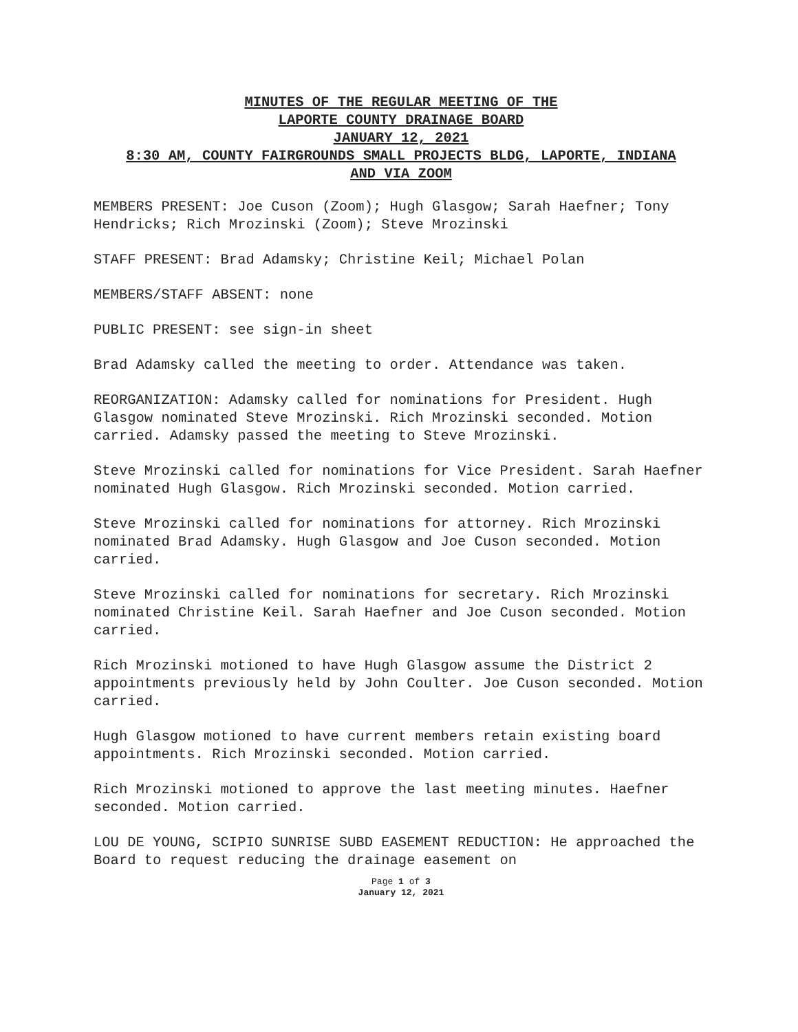MINUTES OF THE REGULAR MEETING OF THE
LAPORTE COUNTY DRAINAGE BOARD
JANUARY 12, 2021
8:30 AM, COUNTY FAIRGROUNDS SMALL PROJECTS BLDG, LAPORTE, INDIANA
AND VIA ZOOM
MEMBERS PRESENT: Joe Cuson (Zoom); Hugh Glasgow; Sarah Haefner; Tony Hendricks; Rich Mrozinski (Zoom); Steve Mrozinski
STAFF PRESENT: Brad Adamsky; Christine Keil; Michael Polan
MEMBERS/STAFF ABSENT: none
PUBLIC PRESENT: see sign-in sheet
Brad Adamsky called the meeting to order. Attendance was taken.
REORGANIZATION: Adamsky called for nominations for President. Hugh Glasgow nominated Steve Mrozinski. Rich Mrozinski seconded. Motion carried. Adamsky passed the meeting to Steve Mrozinski.
Steve Mrozinski called for nominations for Vice President. Sarah Haefner nominated Hugh Glasgow. Rich Mrozinski seconded. Motion carried.
Steve Mrozinski called for nominations for attorney. Rich Mrozinski nominated Brad Adamsky. Hugh Glasgow and Joe Cuson seconded. Motion carried.
Steve Mrozinski called for nominations for secretary. Rich Mrozinski nominated Christine Keil. Sarah Haefner and Joe Cuson seconded. Motion carried.
Rich Mrozinski motioned to have Hugh Glasgow assume the District 2 appointments previously held by John Coulter. Joe Cuson seconded. Motion carried.
Hugh Glasgow motioned to have current members retain existing board appointments. Rich Mrozinski seconded. Motion carried.
Rich Mrozinski motioned to approve the last meeting minutes. Haefner seconded. Motion carried.
LOU DE YOUNG, SCIPIO SUNRISE SUBD EASEMENT REDUCTION: He approached the Board to request reducing the drainage easement on
Page 1 of 3
January 12, 2021